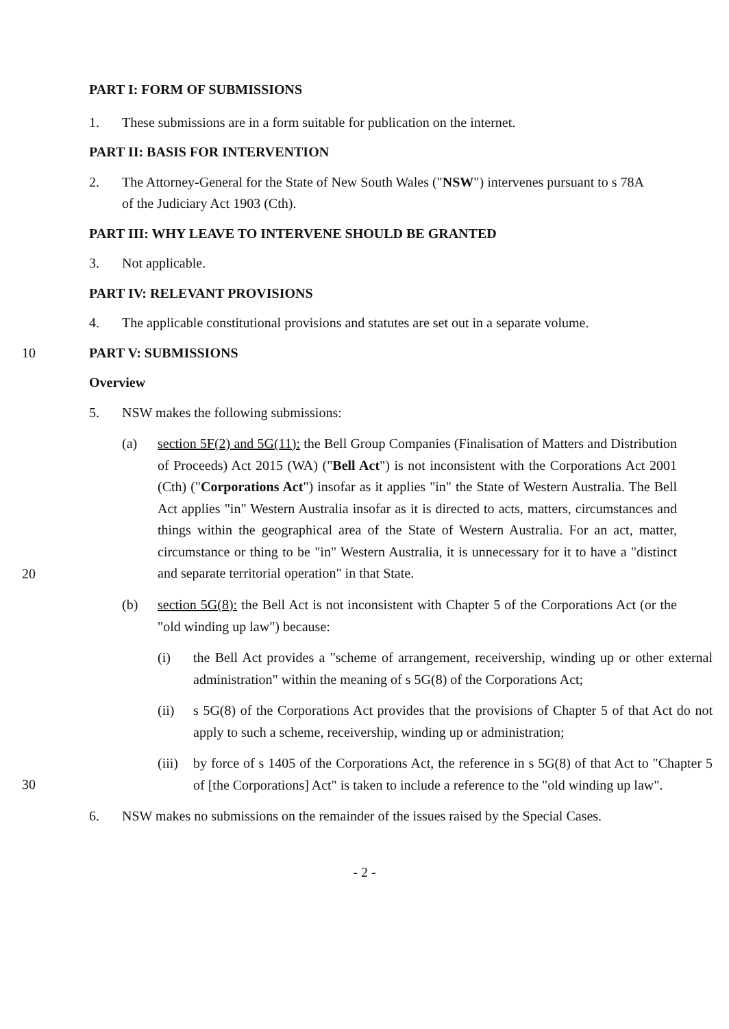PART I: FORM OF SUBMISSIONS
1. These submissions are in a form suitable for publication on the internet.
PART II: BASIS FOR INTERVENTION
2. The Attorney-General for the State of New South Wales ("NSW") intervenes pursuant to s 78A of the Judiciary Act 1903 (Cth).
PART III: WHY LEAVE TO INTERVENE SHOULD BE GRANTED
3. Not applicable.
PART IV: RELEVANT PROVISIONS
4. The applicable constitutional provisions and statutes are set out in a separate volume.
10 PART V: SUBMISSIONS
Overview
5. NSW makes the following submissions:
(a) section 5F(2) and 5G(11): the Bell Group Companies (Finalisation of Matters and Distribution of Proceeds) Act 2015 (WA) ("Bell Act") is not inconsistent with the Corporations Act 2001 (Cth) ("Corporations Act") insofar as it applies "in" the State of Western Australia. The Bell Act applies "in" Western Australia insofar as it is directed to acts, matters, circumstances and things within the geographical area of the State of Western Australia. For an act, matter, circumstance or thing to be "in" Western Australia, it is unnecessary for it to have a "distinct and separate territorial operation" in that State.
20
(b) section 5G(8): the Bell Act is not inconsistent with Chapter 5 of the Corporations Act (or the "old winding up law") because:
(i) the Bell Act provides a "scheme of arrangement, receivership, winding up or other external administration" within the meaning of s 5G(8) of the Corporations Act;
(ii) s 5G(8) of the Corporations Act provides that the provisions of Chapter 5 of that Act do not apply to such a scheme, receivership, winding up or administration;
30
(iii) by force of s 1405 of the Corporations Act, the reference in s 5G(8) of that Act to "Chapter 5 of [the Corporations] Act" is taken to include a reference to the "old winding up law".
6. NSW makes no submissions on the remainder of the issues raised by the Special Cases.
- 2 -